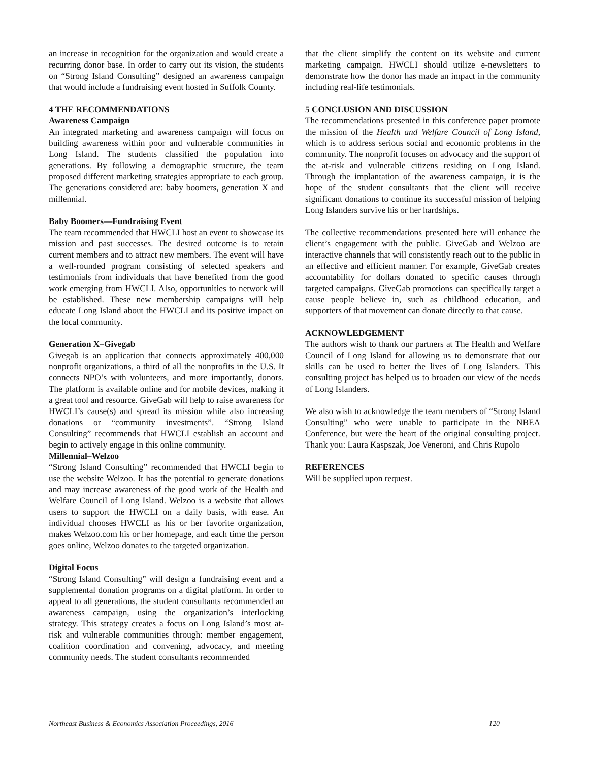an increase in recognition for the organization and would create a recurring donor base. In order to carry out its vision, the students on “Strong Island Consulting” designed an awareness campaign that would include a fundraising event hosted in Suffolk County.
4 THE RECOMMENDATIONS
Awareness Campaign
An integrated marketing and awareness campaign will focus on building awareness within poor and vulnerable communities in Long Island. The students classified the population into generations. By following a demographic structure, the team proposed different marketing strategies appropriate to each group. The generations considered are: baby boomers, generation X and millennial.
Baby Boomers—Fundraising Event
The team recommended that HWCLI host an event to showcase its mission and past successes. The desired outcome is to retain current members and to attract new members. The event will have a well-rounded program consisting of selected speakers and testimonials from individuals that have benefited from the good work emerging from HWCLI. Also, opportunities to network will be established. These new membership campaigns will help educate Long Island about the HWCLI and its positive impact on the local community.
Generation X–Givegab
Givegab is an application that connects approximately 400,000 nonprofit organizations, a third of all the nonprofits in the U.S. It connects NPO’s with volunteers, and more importantly, donors. The platform is available online and for mobile devices, making it a great tool and resource. GiveGab will help to raise awareness for HWCLI’s cause(s) and spread its mission while also increasing donations or “community investments”. “Strong Island Consulting” recommends that HWCLI establish an account and begin to actively engage in this online community.
Millennial–Welzoo
“Strong Island Consulting” recommended that HWCLI begin to use the website Welzoo. It has the potential to generate donations and may increase awareness of the good work of the Health and Welfare Council of Long Island. Welzoo is a website that allows users to support the HWCLI on a daily basis, with ease. An individual chooses HWCLI as his or her favorite organization, makes Welzoo.com his or her homepage, and each time the person goes online, Welzoo donates to the targeted organization.
Digital Focus
“Strong Island Consulting” will design a fundraising event and a supplemental donation programs on a digital platform. In order to appeal to all generations, the student consultants recommended an awareness campaign, using the organization’s interlocking strategy. This strategy creates a focus on Long Island’s most at-risk and vulnerable communities through: member engagement, coalition coordination and convening, advocacy, and meeting community needs. The student consultants recommended
that the client simplify the content on its website and current marketing campaign. HWCLI should utilize e-newsletters to demonstrate how the donor has made an impact in the community including real-life testimonials.
5 CONCLUSION AND DISCUSSION
The recommendations presented in this conference paper promote the mission of the Health and Welfare Council of Long Island, which is to address serious social and economic problems in the community. The nonprofit focuses on advocacy and the support of the at-risk and vulnerable citizens residing on Long Island. Through the implantation of the awareness campaign, it is the hope of the student consultants that the client will receive significant donations to continue its successful mission of helping Long Islanders survive his or her hardships.
The collective recommendations presented here will enhance the client’s engagement with the public. GiveGab and Welzoo are interactive channels that will consistently reach out to the public in an effective and efficient manner. For example, GiveGab creates accountability for dollars donated to specific causes through targeted campaigns. GiveGab promotions can specifically target a cause people believe in, such as childhood education, and supporters of that movement can donate directly to that cause.
ACKNOWLEDGEMENT
The authors wish to thank our partners at The Health and Welfare Council of Long Island for allowing us to demonstrate that our skills can be used to better the lives of Long Islanders. This consulting project has helped us to broaden our view of the needs of Long Islanders.
We also wish to acknowledge the team members of “Strong Island Consulting” who were unable to participate in the NBEA Conference, but were the heart of the original consulting project. Thank you: Laura Kaspszak, Joe Veneroni, and Chris Rupolo
REFERENCES
Will be supplied upon request.
Northeast Business & Economics Association Proceedings, 2016 120